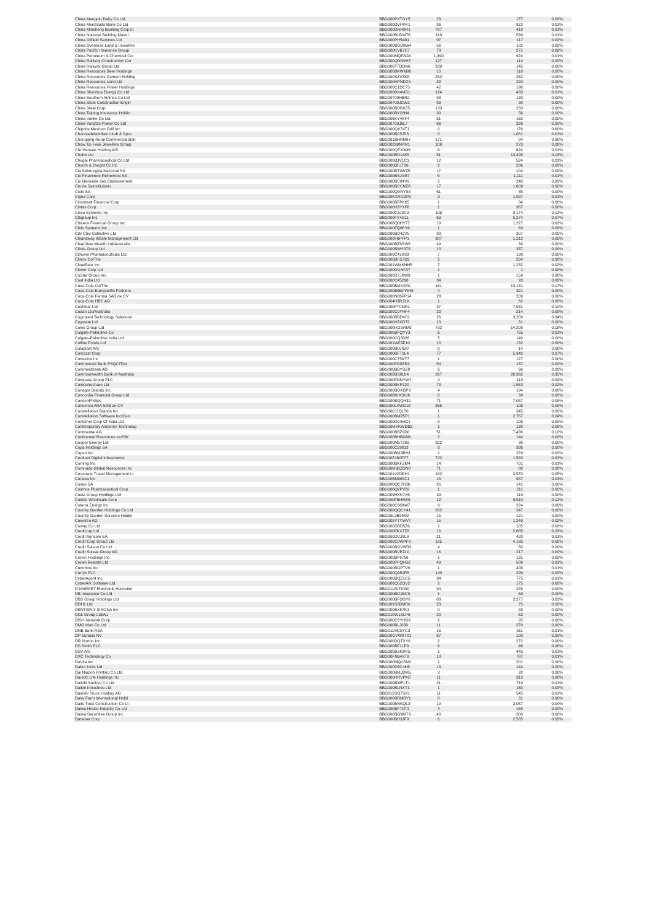| China Mengniu Dairy Co Ltd | BBG000PXTGY5 | 23 | 177 | 0.00% |
| China Merchants Bank Co Ltd | BBG000DVPPK1 | 86 | 923 | 0.01% |
| China Minsheng Banking Corp Lt | BBG000DHR8R1 | 797 | 419 | 0.01% |
| China National Building Materi | BBG000BLBWT6 | 319 | 539 | 0.01% |
| China Oilfield Services Ltd | BBG000PH54R1 | 97 | 117 | 0.00% |
| China Overseas Land & Investme | BBG000BGD8W4 | 56 | 182 | 0.00% |
| China Pacific Insurance Group | BBG000KVB7C7 | 73 | 271 | 0.00% |
| China Petroleum & Chemical Cor | BBG000MQF8G6 | 1,390 | 924 | 0.01% |
| China Railway Construction Cor | BBG000QNN9H7 | 127 | 114 | 0.00% |
| China Railway Group Ltd | BBG000TTDDN6 | 200 | 145 | 0.00% |
| China Resources Beer Holdings | BBG000BKWM80 | 10 | 116 | 0.00% |
| China Resources Cement Holding | BBG000SZV3K8 | 252 | 262 | 0.00% |
| China Resources Land Ltd | BBG000HPNDX5 | 38 | 220 | 0.00% |
| China Resources Power Holdings | BBG000C1DC75 | 42 | 196 | 0.00% |
| China Shenhua Energy Co Ltd | BBG000BX4MS1 | 124 | 433 | 0.01% |
| China Southern Airlines Co Ltd | BBG00709HBR2 | 93 | 138 | 0.00% |
| China State Construction Engin | BBG00709JCW2 | 83 | 90 | 0.00% |
| China Steel Corp | BBG000BDBXZ5 | 133 | 233 | 0.00% |
| China Taiping Insurance Holdin | BBG000BY28H4 | 30 | 56 | 0.00% |
| China Vanke Co Ltd | BBG006KY4KF4 | 51 | 162 | 0.00% |
| China Yangtze Power Co Ltd | BBG00709J6L7 | 66 | 326 | 0.00% |
| Chipotle Mexican Grill Inc | BBG000QX74T1 | 0 | 176 | 0.00% |
| Chocoladefabriken Lindt & Spru | BBG000BC5J58 | 0 | 1,081 | 0.01% |
| Chongqing Rural Commercial Ban | BBG001BHRM67 | 171 | 84 | 0.00% |
| Chow Tai Fook Jewellery Group | BBG00299NPM1 | 109 | 270 | 0.00% |
| Chr Hansen Holding A/S | BBG000QTX0M6 | 6 | 624 | 0.01% |
| Chubb Ltd | BBG000BR14K5 | 51 | 13,495 | 0.18% |
| Chugai Pharmaceutical Co Ltd | BBG000BJVLC1 | 12 | 524 | 0.01% |
| Church & Dwight Co Inc | BBG000BFJT36 | 2 | 286 | 0.00% |
| Cia Siderurgica Nacional SA | BBG000BT9WZ5 | 17 | 104 | 0.00% |
| Cie Financiere Richemont SA | BBG000BSJVR7 | 5 | 1,111 | 0.01% |
| Cie Generale des Etablissement | BBG000BC84V9 | 1 | 240 | 0.00% |
| Cie de Saint-Gobain | BBG000BCCNZ8 | 17 | 1,609 | 0.02% |
| Cielo SA | BBG000QVRYS8 | 61 | 35 | 0.00% |
| Cigna Corp | BBG00KXRCDP0 | 3 | 1,097 | 0.01% |
| Cincinnati Financial Corp | BBG000BFPK65 | 1 | 84 | 0.00% |
| Cintas Corp | BBG000H3YXF8 | 1 | 367 | 0.00% |
| Cisco Systems Inc | BBG000C3J3C9 | 105 | 9,174 | 0.12% |
| Citigroup Inc | BBG000FY4S11 | 63 | 5,274 | 0.07% |
| Citizens Financial Group Inc | BBG006Q0HY77 | 19 | 1,227 | 0.02% |
| Citrix Systems Inc | BBG000FQ6PY6 | 1 | 69 | 0.00% |
| City Chic Collective Ltd | BBG000BD42V5 | 38 | 207 | 0.00% |
| Cleanaway Waste Management Ltd | BBG000F6PFP1 | 387 | 1,212 | 0.02% |
| ClearView Wealth Ltd/Australia | BBG000BZ6SW6 | 49 | 39 | 0.00% |
| Clicks Group Ltd | BBG000BWY9T8 | 13 | 357 | 0.00% |
| Clinuvel Pharmaceuticals Ltd | BBG000C41K83 | 7 | 198 | 0.00% |
| Clorox Co/The | BBG000BFS7D3 | 1 | 234 | 0.00% |
| Cloudflare Inc | BBG001WMKHH5 | 7 | 1,232 | 0.02% |
| Clover Corp Ltd | BBG000DGNF37 | 1 | 1 | 0.00% |
| CoStar Group Inc | BBG000D7JKW9 | 1 | 159 | 0.00% |
| Coal India Ltd | BBG000C45298 | 34 | 93 | 0.00% |
| Coca-Cola Co/The | BBG000BMX289 | 161 | 13,131 | 0.17% |
| Coca-Cola Europacific Partners | BBG000B6BFWH9 | 4 | 321 | 0.00% |
| Coca-Cola Femsa SAB de CV | BBG000N86FP14 | 28 | 209 | 0.00% |
| Coca-Cola HBC AG | BBG004HJRJ19 | 1 | 62 | 0.00% |
| Cochlear Ltd | BBG000FT0MR1 | 37 | 7,931 | 0.10% |
| Codan Ltd/Australia | BBG000C0YHF4 | 23 | 214 | 0.00% |
| Cognizant Technology Solutions | BBG000BBDV81 | 26 | 3,209 | 0.04% |
| Cogstate Ltd | BBG000H3XD72 | 13 | 31 | 0.00% |
| Coles Group Ltd | BBG00MK2SRM0 | 792 | 14,208 | 0.18% |
| Colgate-Palmolive Co | BBG000BFQYY3 | 6 | 755 | 0.01% |
| Colgate-Palmolive India Ltd | BBG000CQ3326 | 5 | 140 | 0.00% |
| Collins Foods Ltd | BBG001WF3F10 | 10 | 132 | 0.00% |
| Coloplast A/S | BBG000BLV8Z0 | 0 | 14 | 0.00% |
| Comcast Corp | BBG000BFT2L4 | 77 | 5,348 | 0.07% |
| Comerica Inc | BBG000C75N77 | 1 | 127 | 0.00% |
| Commercial Bank PSQC/The | BBG000FG8ZR2 | 54 | 137 | 0.00% |
| Commerzbank AG | BBG000BBYDZ8 | 6 | 66 | 0.00% |
| Commonwealth Bank of Australia | BBG000BS8L64 | 267 | 26,962 | 0.35% |
| Compass Group PLC | BBG000FNNYW7 | 4 | 119 | 0.00% |
| Computershare Ltd | BBG000BKP120 | 78 | 1,563 | 0.02% |
| Conagra Brands Inc | BBG000BDXGP9 | 4 | 194 | 0.00% |
| Concordia Financial Group Ltd | BBG00B0HC6V6 | 8 | 39 | 0.00% |
| ConocoPhillips | BBG000BQQH30 | 71 | 7,087 | 0.09% |
| Consorcio ARA SAB de CV | BBG000LXWD18 | 366 | 106 | 0.00% |
| Constellation Brands Inc | BBG000J1QLT0 | 1 | 345 | 0.00% |
| Constellation Software Inc/Can | BBG000BMZ5P1 | 1 | 2,767 | 0.04% |
| Container Corp Of India Ltd | BBG000DC6HC1 | 9 | 106 | 0.00% |
| Contemporary Amperex Technolog | BBG00MYKWDB3 | 1 | 130 | 0.00% |
| Continental AG | BBG000BBZ9D0 | 51 | 7,436 | 0.10% |
| Continental Resources Inc/OK | BBG000BHBGN6 | 2 | 144 | 0.00% |
| Cooper Energy Ltd | BBG000M5T289 | 322 | 90 | 0.00% |
| Copa Holdings SA | BBG000C29813 | 3 | 336 | 0.00% |
| Copart Inc | BBG000BM9RH1 | 1 | 229 | 0.00% |
| Cordiant Digital Infrastructur | BBG00Z160FF7 | 722 | 1,520 | 0.02% |
| Corning Inc | BBG000BKFZM4 | 14 | 701 | 0.01% |
| Coronado Global Resources Inc | BBG00M30ZGN8 | 71 | 88 | 0.00% |
| Corporate Travel Management Lt | BBG00192DRH1 | 162 | 3,570 | 0.05% |
| Corteva Inc | BBG00BN969C1 | 15 | 987 | 0.01% |
| Cosan SA | BBG000QC7H36 | 26 | 141 | 0.00% |
| Cosmos Pharmaceutical Corp | BBG000Q2PV82 | 1 | 211 | 0.00% |
| Costa Group Holdings Ltd | BBG009HXK7X5 | 39 | 119 | 0.00% |
| Costco Wholesale Corp | BBG000F6H8W8 | 12 | 9,510 | 0.12% |
| Coterra Energy Inc | BBG000C3GN47 | 9 | 224 | 0.00% |
| Country Garden Holdings Co Ltd | BBG000QQCY41 | 202 | 247 | 0.00% |
| Country Garden Services Holdin | BBG00L3B3R02 | 15 | 121 | 0.00% |
| Covestro AG | BBG009YTYWV7 | 15 | 1,249 | 0.02% |
| Coway Co Ltd | BBG000DBD5Z6 | 1 | 105 | 0.00% |
| Credicorp Ltd | BBG000FKX7Z8 | 16 | 2,685 | 0.03% |
| Credit Agricole SA | BBG000DVJ8L9 | 21 | 420 | 0.01% |
| Credit Corp Group Ltd | BBG000C0WPF8 | 125 | 4,195 | 0.05% |
| Credit Saison Co Ltd | BBG000BGVW33 | 4 | 60 | 0.00% |
| Credit Suisse Group AG | BBG000BVPZL0 | 16 | 217 | 0.00% |
| Crown Holdings Inc | BBG000BF6756 | 1 | 125 | 0.00% |
| Crown Resorts Ltd | BBG000PFQHS2 | 49 | 589 | 0.01% |
| Cummins Inc | BBG000BGPTV6 | 1 | 408 | 0.01% |
| Currys PLC | BBG000Q950P8 | 140 | 299 | 0.00% |
| CyberAgent Inc | BBG000BQZ1C5 | 34 | 775 | 0.01% |
| CyberArk Software Ltd | BBG006Q52QV2 | 1 | 175 | 0.00% |
| D-MARKET Elektronik Hizmetler | BBG0118LTKW0 | 94 | 248 | 0.00% |
| DB Insurance Co Ltd | BBG000BD1BC9 | 1 | 59 | 0.00% |
| DBS Group Holdings Ltd | BBG000BFDGY6 | 68 | 2,277 | 0.03% |
| DDH1 Ltd | BBG009S5BM89 | 23 | 25 | 0.00% |
| DENTSPLY SIRONA Inc | BBG000BX57K1 | 0 | 28 | 0.00% |
| DGL Group Ltd/Au | BBG010W1SLP6 | 20 | 63 | 0.00% |
| DISH Network Corp | BBG000C2YHG9 | 2 | 95 | 0.00% |
| DMG Mori Co Ltd | BBG000BLJ688 | 11 | 270 | 0.00% |
| DNB Bank ASA | BBG011M0SYC3 | 16 | 511 | 0.01% |
| DP Eurasia NV | BBG00GVW8TX1 | 67 | 108 | 0.00% |
| DR Horton Inc | BBG000DQTXY6 | 2 | 272 | 0.00% |
| DS Smith PLC | BBG000BF1LF9 | 6 | 46 | 0.00% |
| DSV A/S | BBG000BSNXK5 | 1 | 445 | 0.01% |
| DXC Technology Co | BBG00FN64XT9 | 18 | 787 | 0.01% |
| DaVita Inc | BBG000MQ1SN9 | 1 | 201 | 0.00% |
| Dabur India Ltd | BBG000D3C4H8 | 13 | 144 | 0.00% |
| Dai Nippon Printing Co Ltd | BBG000BMJDM5 | 3 | 92 | 0.00% |
| Dai-ichi Life Holdings Inc | BBG000HRVPM7 | 11 | 313 | 0.00% |
| Daiichi Sankyo Co Ltd | BBG000BWPLT1 | 21 | 719 | 0.01% |
| Daikin Industries Ltd | BBG000BLNXT1 | 1 | 160 | 0.00% |
| Daimler Truck Holding AG | BBG012SQ7SX1 | 11 | 545 | 0.01% |
| Dairy Farm International Holdi | BBG000BRMBY1 | 8 | 31 | 0.00% |
| Daito Trust Construction Co Lt | BBG000BNKQL3 | 19 | 3,067 | 0.04% |
| Daiwa House Industry Co Ltd | BBG000BFTDT2 | 4 | 168 | 0.00% |
| Daiwa Securities Group Inc | BBG000BGW979 | 40 | 309 | 0.00% |
| Danaher Corp | BBG000BH3JF8 | 6 | 2,585 | 0.03% |